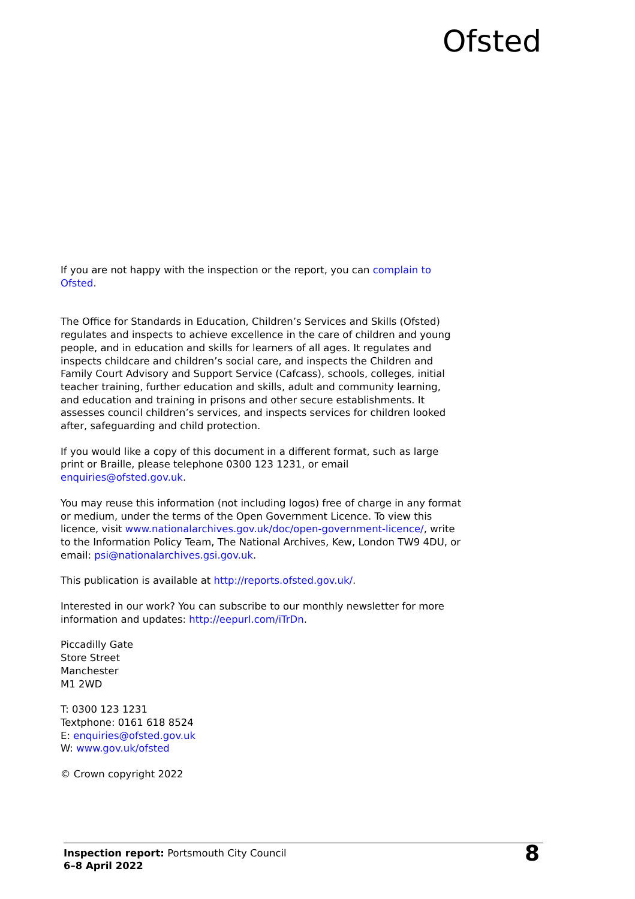Ofsted
If you are not happy with the inspection or the report, you can complain to Ofsted.
The Office for Standards in Education, Children’s Services and Skills (Ofsted) regulates and inspects to achieve excellence in the care of children and young people, and in education and skills for learners of all ages. It regulates and inspects childcare and children’s social care, and inspects the Children and Family Court Advisory and Support Service (Cafcass), schools, colleges, initial teacher training, further education and skills, adult and community learning, and education and training in prisons and other secure establishments. It assesses council children’s services, and inspects services for children looked after, safeguarding and child protection.
If you would like a copy of this document in a different format, such as large print or Braille, please telephone 0300 123 1231, or email enquiries@ofsted.gov.uk.
You may reuse this information (not including logos) free of charge in any format or medium, under the terms of the Open Government Licence. To view this licence, visit www.nationalarchives.gov.uk/doc/open-government-licence/, write to the Information Policy Team, The National Archives, Kew, London TW9 4DU, or email: psi@nationalarchives.gsi.gov.uk.
This publication is available at http://reports.ofsted.gov.uk/.
Interested in our work? You can subscribe to our monthly newsletter for more information and updates: http://eepurl.com/iTrDn.
Piccadilly Gate
Store Street
Manchester
M1 2WD
T: 0300 123 1231
Textphone: 0161 618 8524
E: enquiries@ofsted.gov.uk
W: www.gov.uk/ofsted
© Crown copyright 2022
Inspection report: Portsmouth City Council
6–8 April 2022
8